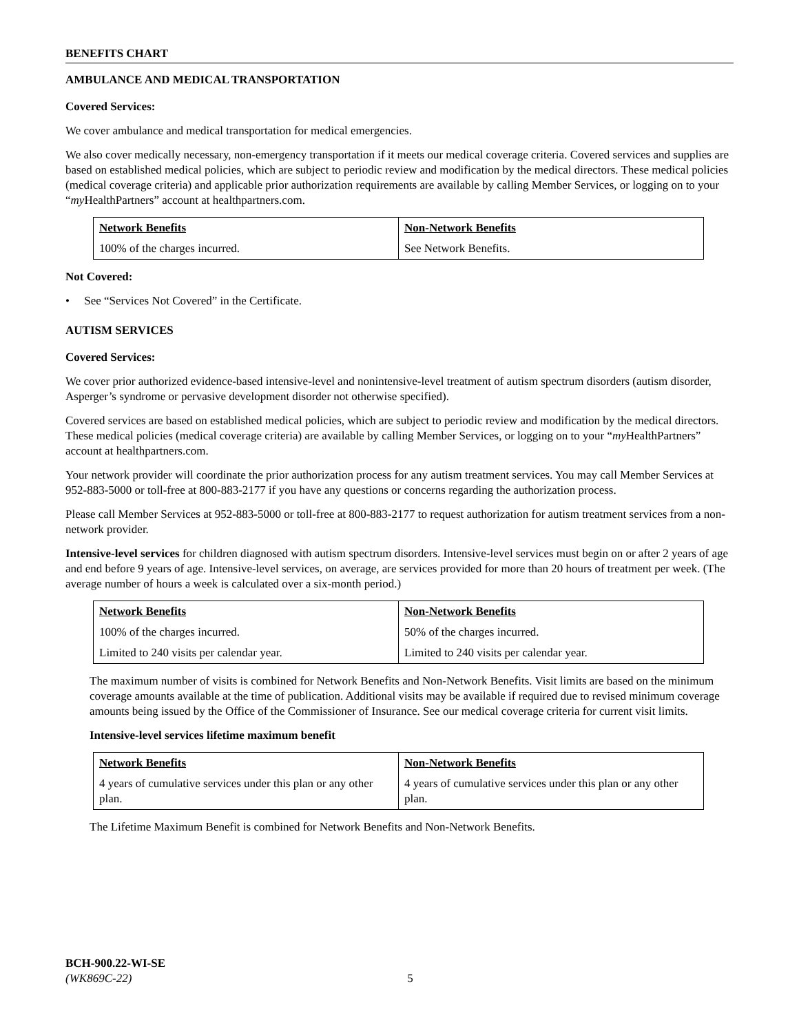BENEFITS CHART
AMBULANCE AND MEDICAL TRANSPORTATION
Covered Services:
We cover ambulance and medical transportation for medical emergencies.
We also cover medically necessary, non-emergency transportation if it meets our medical coverage criteria. Covered services and supplies are based on established medical policies, which are subject to periodic review and modification by the medical directors. These medical policies (medical coverage criteria) and applicable prior authorization requirements are available by calling Member Services, or logging on to your “my HealthPartners” account at healthpartners.com.
| Network Benefits | Non-Network Benefits |
| --- | --- |
| 100% of the charges incurred. | See Network Benefits. |
Not Covered:
• See “Services Not Covered” in the Certificate.
AUTISM SERVICES
Covered Services:
We cover prior authorized evidence-based intensive-level and nonintensive-level treatment of autism spectrum disorders (autism disorder, Asperger’s syndrome or pervasive development disorder not otherwise specified).
Covered services are based on established medical policies, which are subject to periodic review and modification by the medical directors. These medical policies (medical coverage criteria) are available by calling Member Services, or logging on to your “my HealthPartners” account at healthpartners.com.
Your network provider will coordinate the prior authorization process for any autism treatment services. You may call Member Services at 952-883-5000 or toll-free at 800-883-2177 if you have any questions or concerns regarding the authorization process.
Please call Member Services at 952-883-5000 or toll-free at 800-883-2177 to request authorization for autism treatment services from a non-network provider.
Intensive-level services for children diagnosed with autism spectrum disorders. Intensive-level services must begin on or after 2 years of age and end before 9 years of age. Intensive-level services, on average, are services provided for more than 20 hours of treatment per week. (The average number of hours a week is calculated over a six-month period.)
| Network Benefits | Non-Network Benefits |
| --- | --- |
| 100% of the charges incurred. | 50% of the charges incurred. |
| Limited to 240 visits per calendar year. | Limited to 240 visits per calendar year. |
The maximum number of visits is combined for Network Benefits and Non-Network Benefits. Visit limits are based on the minimum coverage amounts available at the time of publication. Additional visits may be available if required due to revised minimum coverage amounts being issued by the Office of the Commissioner of Insurance. See our medical coverage criteria for current visit limits.
Intensive-level services lifetime maximum benefit
| Network Benefits | Non-Network Benefits |
| --- | --- |
| 4 years of cumulative services under this plan or any other plan. | 4 years of cumulative services under this plan or any other plan. |
The Lifetime Maximum Benefit is combined for Network Benefits and Non-Network Benefits.
BCH-900.22-WI-SE
(WK869C-22) 5